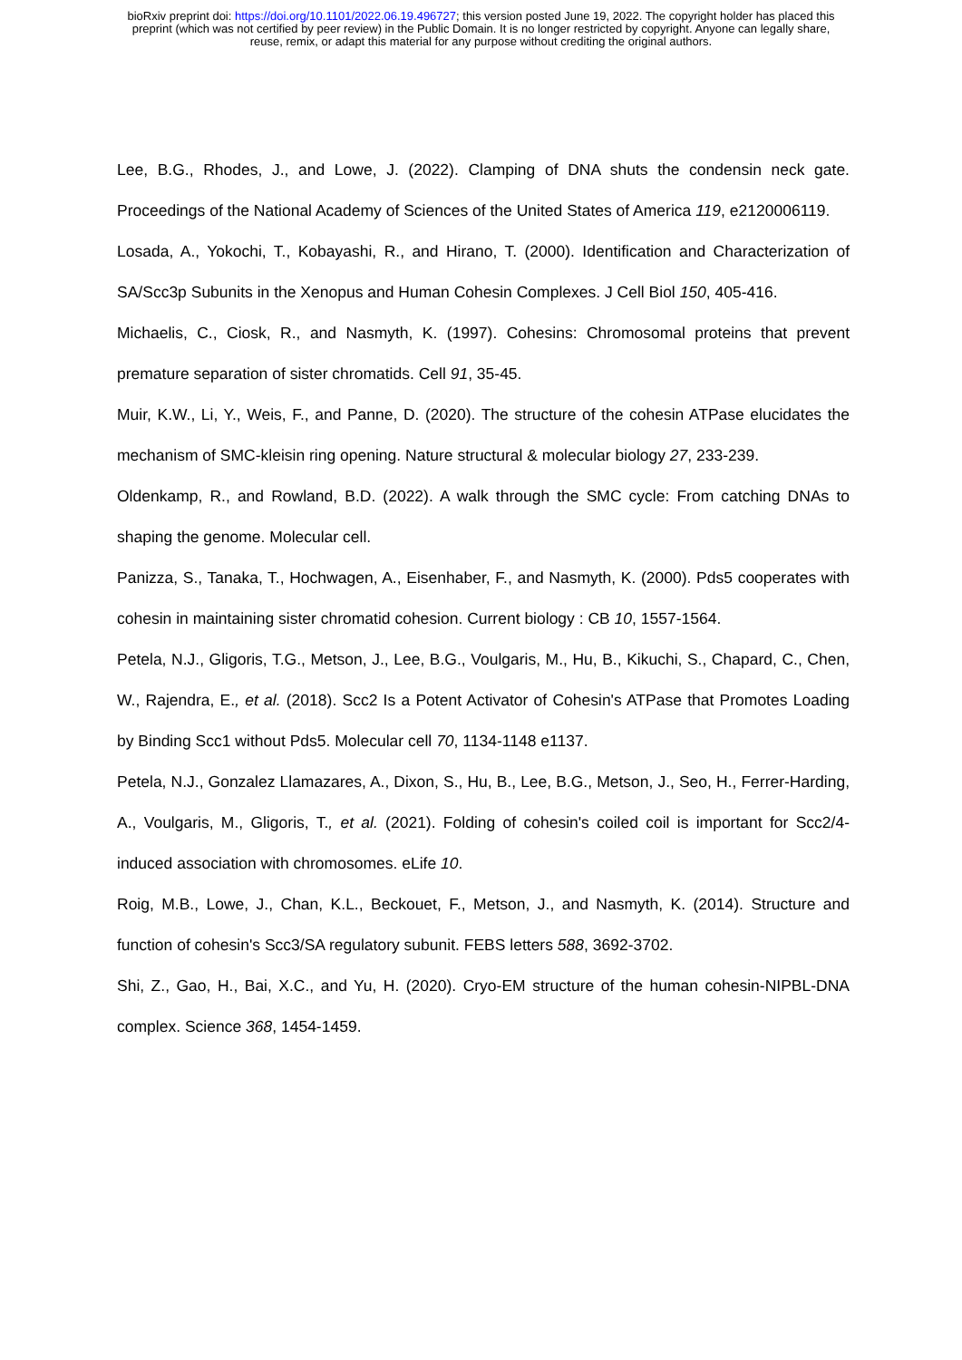bioRxiv preprint doi: https://doi.org/10.1101/2022.06.19.496727; this version posted June 19, 2022. The copyright holder has placed this
preprint (which was not certified by peer review) in the Public Domain. It is no longer restricted by copyright. Anyone can legally share,
reuse, remix, or adapt this material for any purpose without crediting the original authors.
Lee, B.G., Rhodes, J., and Lowe, J. (2022). Clamping of DNA shuts the condensin neck gate. Proceedings of the National Academy of Sciences of the United States of America 119, e2120006119.
Losada, A., Yokochi, T., Kobayashi, R., and Hirano, T. (2000). Identification and Characterization of SA/Scc3p Subunits in the Xenopus and Human Cohesin Complexes. J Cell Biol 150, 405-416.
Michaelis, C., Ciosk, R., and Nasmyth, K. (1997). Cohesins: Chromosomal proteins that prevent premature separation of sister chromatids. Cell 91, 35-45.
Muir, K.W., Li, Y., Weis, F., and Panne, D. (2020). The structure of the cohesin ATPase elucidates the mechanism of SMC-kleisin ring opening. Nature structural & molecular biology 27, 233-239.
Oldenkamp, R., and Rowland, B.D. (2022). A walk through the SMC cycle: From catching DNAs to shaping the genome. Molecular cell.
Panizza, S., Tanaka, T., Hochwagen, A., Eisenhaber, F., and Nasmyth, K. (2000). Pds5 cooperates with cohesin in maintaining sister chromatid cohesion. Current biology : CB 10, 1557-1564.
Petela, N.J., Gligoris, T.G., Metson, J., Lee, B.G., Voulgaris, M., Hu, B., Kikuchi, S., Chapard, C., Chen, W., Rajendra, E., et al. (2018). Scc2 Is a Potent Activator of Cohesin's ATPase that Promotes Loading by Binding Scc1 without Pds5. Molecular cell 70, 1134-1148 e1137.
Petela, N.J., Gonzalez Llamazares, A., Dixon, S., Hu, B., Lee, B.G., Metson, J., Seo, H., Ferrer-Harding, A., Voulgaris, M., Gligoris, T., et al. (2021). Folding of cohesin's coiled coil is important for Scc2/4-induced association with chromosomes. eLife 10.
Roig, M.B., Lowe, J., Chan, K.L., Beckouet, F., Metson, J., and Nasmyth, K. (2014). Structure and function of cohesin's Scc3/SA regulatory subunit. FEBS letters 588, 3692-3702.
Shi, Z., Gao, H., Bai, X.C., and Yu, H. (2020). Cryo-EM structure of the human cohesin-NIPBL-DNA complex. Science 368, 1454-1459.